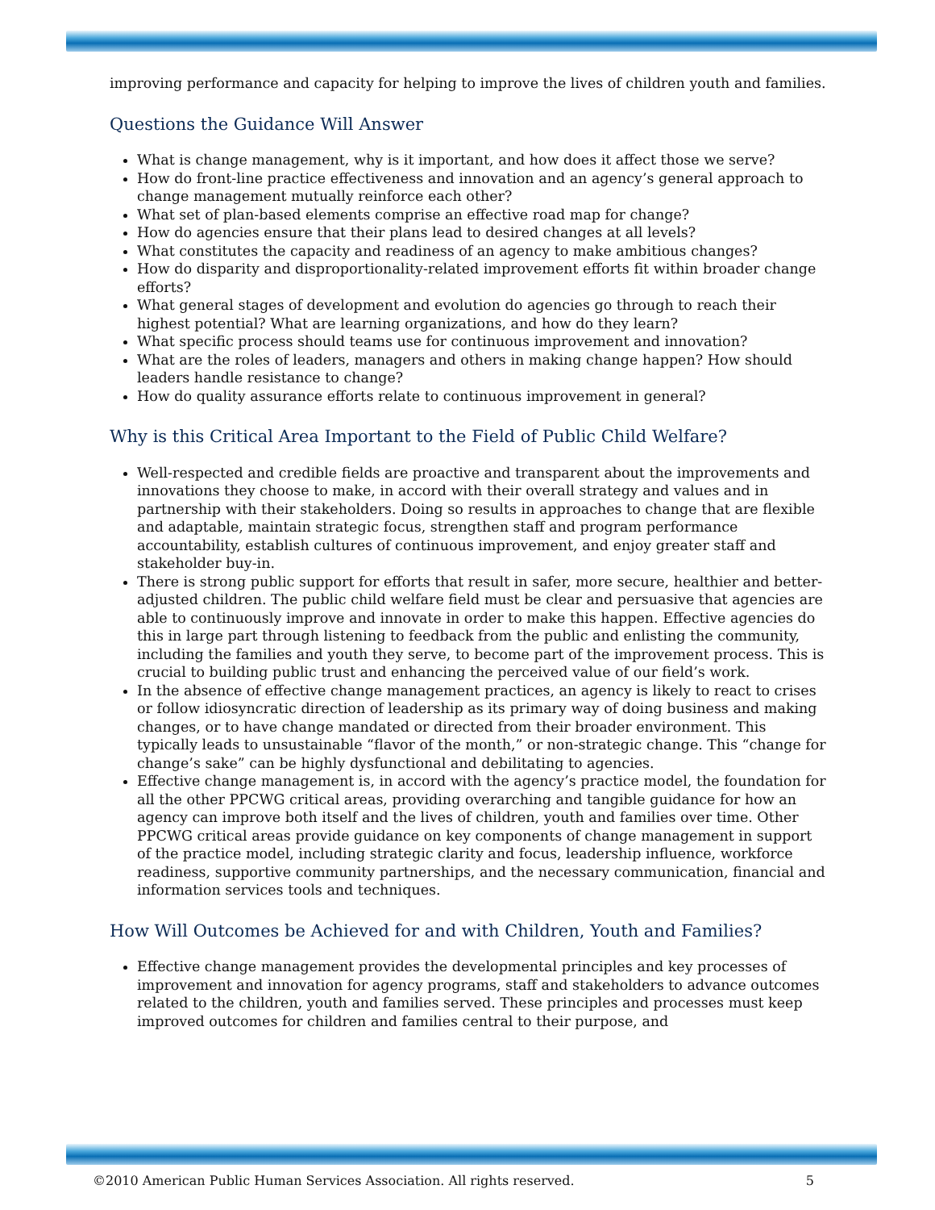improving performance and capacity for helping to improve the lives of children youth and families.
Questions the Guidance Will Answer
What is change management, why is it important, and how does it affect those we serve?
How do front-line practice effectiveness and innovation and an agency’s general approach to change management mutually reinforce each other?
What set of plan-based elements comprise an effective road map for change?
How do agencies ensure that their plans lead to desired changes at all levels?
What constitutes the capacity and readiness of an agency to make ambitious changes?
How do disparity and disproportionality-related improvement efforts fit within broader change efforts?
What general stages of development and evolution do agencies go through to reach their highest potential? What are learning organizations, and how do they learn?
What specific process should teams use for continuous improvement and innovation?
What are the roles of leaders, managers and others in making change happen? How should leaders handle resistance to change?
How do quality assurance efforts relate to continuous improvement in general?
Why is this Critical Area Important to the Field of Public Child Welfare?
Well-respected and credible fields are proactive and transparent about the improvements and innovations they choose to make, in accord with their overall strategy and values and in partnership with their stakeholders. Doing so results in approaches to change that are flexible and adaptable, maintain strategic focus, strengthen staff and program performance accountability, establish cultures of continuous improvement, and enjoy greater staff and stakeholder buy-in.
There is strong public support for efforts that result in safer, more secure, healthier and better-adjusted children. The public child welfare field must be clear and persuasive that agencies are able to continuously improve and innovate in order to make this happen. Effective agencies do this in large part through listening to feedback from the public and enlisting the community, including the families and youth they serve, to become part of the improvement process. This is crucial to building public trust and enhancing the perceived value of our field’s work.
In the absence of effective change management practices, an agency is likely to react to crises or follow idiosyncratic direction of leadership as its primary way of doing business and making changes, or to have change mandated or directed from their broader environment. This typically leads to unsustainable “flavor of the month,” or non-strategic change. This “change for change’s sake” can be highly dysfunctional and debilitating to agencies.
Effective change management is, in accord with the agency’s practice model, the foundation for all the other PPCWG critical areas, providing overarching and tangible guidance for how an agency can improve both itself and the lives of children, youth and families over time. Other PPCWG critical areas provide guidance on key components of change management in support of the practice model, including strategic clarity and focus, leadership influence, workforce readiness, supportive community partnerships, and the necessary communication, financial and information services tools and techniques.
How Will Outcomes be Achieved for and with Children, Youth and Families?
Effective change management provides the developmental principles and key processes of improvement and innovation for agency programs, staff and stakeholders to advance outcomes related to the children, youth and families served. These principles and processes must keep improved outcomes for children and families central to their purpose, and
©2010 American Public Human Services Association. All rights reserved. 5